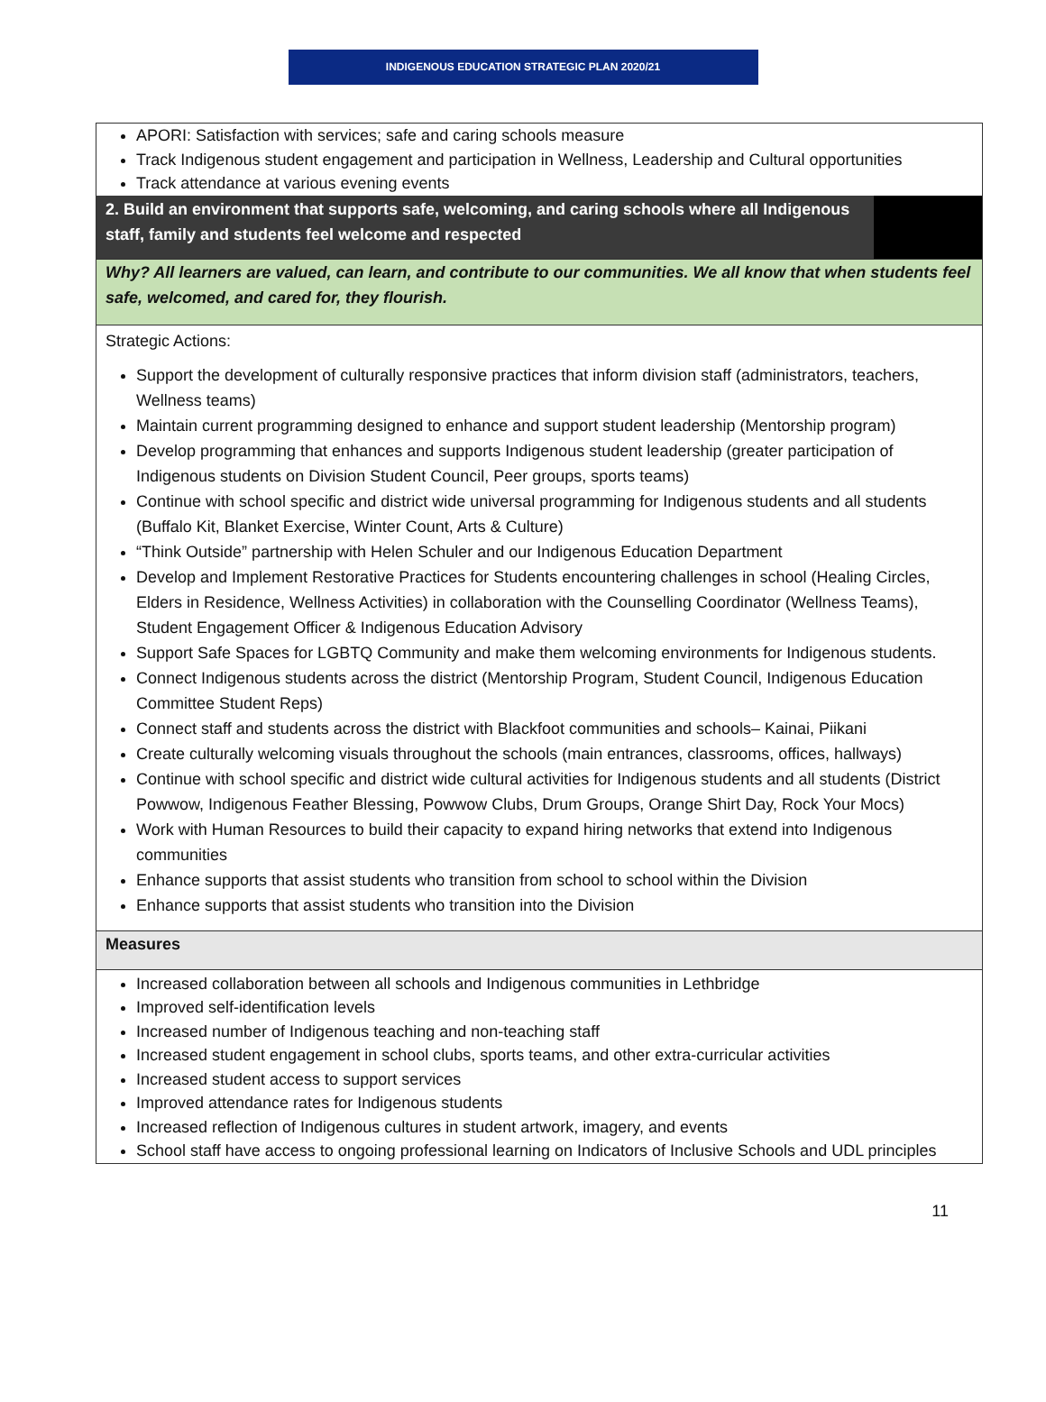INDIGENOUS EDUCATION STRATEGIC PLAN 2020/21
APORI: Satisfaction with services; safe and caring schools measure
Track Indigenous student engagement and participation in Wellness, Leadership and Cultural opportunities
Track attendance at various evening events
2. Build an environment that supports safe, welcoming, and caring schools where all Indigenous staff, family and students feel welcome and respected
Why? All learners are valued, can learn, and contribute to our communities. We all know that when students feel safe, welcomed, and cared for, they flourish.
Strategic Actions:
Support the development of culturally responsive practices that inform division staff (administrators, teachers, Wellness teams)
Maintain current programming designed to enhance and support student leadership (Mentorship program)
Develop programming that enhances and supports Indigenous student leadership (greater participation of Indigenous students on Division Student Council, Peer groups, sports teams)
Continue with school specific and district wide universal programming for Indigenous students and all students (Buffalo Kit, Blanket Exercise, Winter Count, Arts & Culture)
“Think Outside” partnership with Helen Schuler and our Indigenous Education Department
Develop and Implement Restorative Practices for Students encountering challenges in school (Healing Circles, Elders in Residence, Wellness Activities) in collaboration with the Counselling Coordinator (Wellness Teams), Student Engagement Officer & Indigenous Education Advisory
Support Safe Spaces for LGBTQ Community and make them welcoming environments for Indigenous students.
Connect Indigenous students across the district (Mentorship Program, Student Council, Indigenous Education Committee Student Reps)
Connect staff and students across the district with Blackfoot communities and schools– Kainai, Piikani
Create culturally welcoming visuals throughout the schools (main entrances, classrooms, offices, hallways)
Continue with school specific and district wide cultural activities for Indigenous students and all students (District Powwow, Indigenous Feather Blessing, Powwow Clubs, Drum Groups, Orange Shirt Day, Rock Your Mocs)
Work with Human Resources to build their capacity to expand hiring networks that extend into Indigenous communities
Enhance supports that assist students who transition from school to school within the Division
Enhance supports that assist students who transition into the Division
Measures
Increased collaboration between all schools and Indigenous communities in Lethbridge
Improved self-identification levels
Increased number of Indigenous teaching and non-teaching staff
Increased student engagement in school clubs, sports teams, and other extra-curricular activities
Increased student access to support services
Improved attendance rates for Indigenous students
Increased reflection of Indigenous cultures in student artwork, imagery, and events
School staff have access to ongoing professional learning on Indicators of Inclusive Schools and UDL principles
11